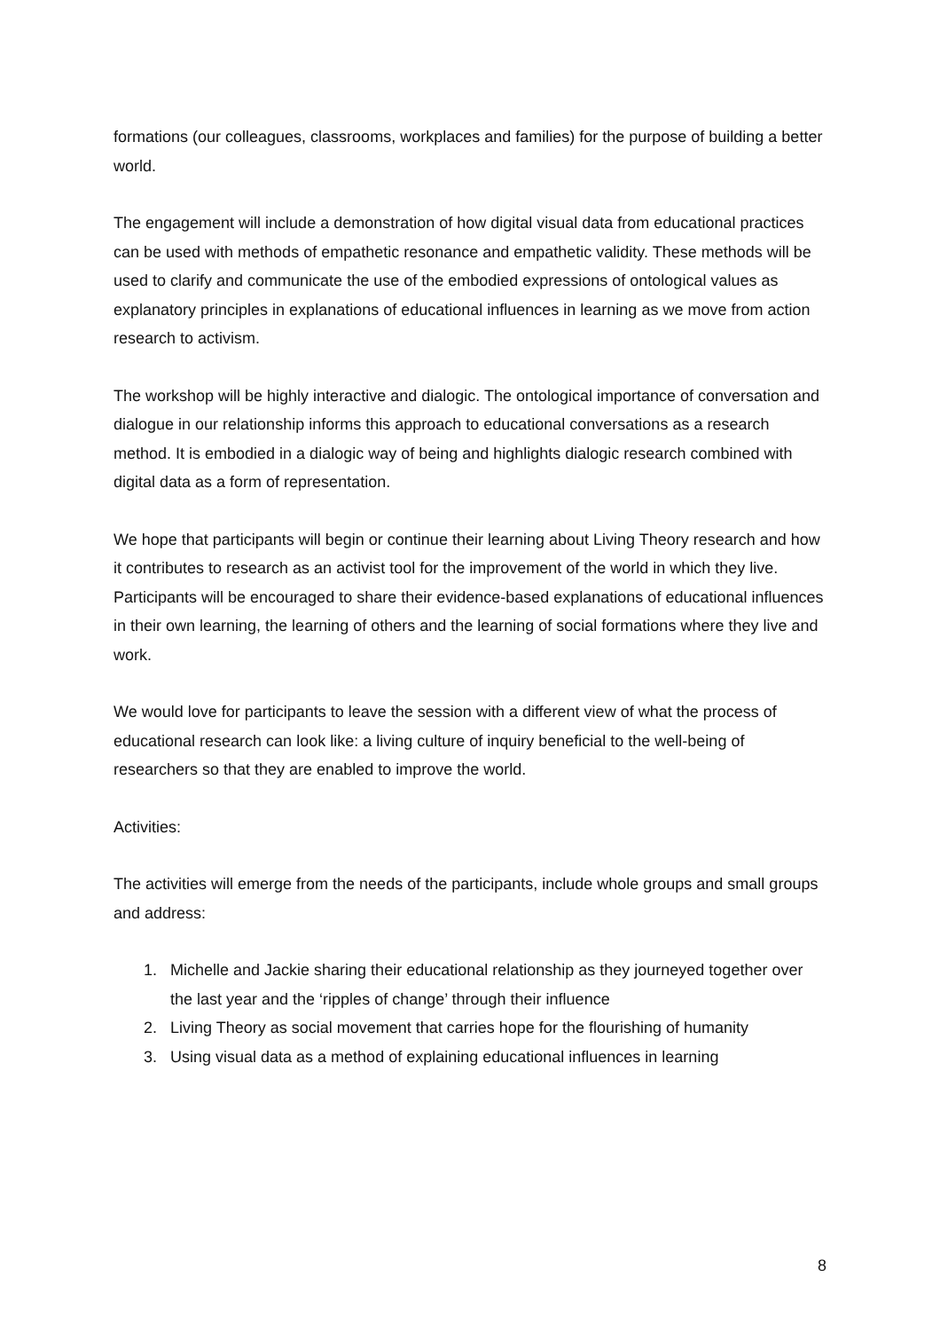formations (our colleagues, classrooms, workplaces and families) for the purpose of building a better world.
The engagement will include a demonstration of how digital visual data from educational practices can be used with methods of empathetic resonance and empathetic validity. These methods will be used to clarify and communicate the use of the embodied expressions of ontological values as explanatory principles in explanations of educational influences in learning as we move from action research to activism.
The workshop will be highly interactive and dialogic. The ontological importance of conversation and dialogue in our relationship informs this approach to educational conversations as a research method. It is embodied in a dialogic way of being and highlights dialogic research combined with digital data as a form of representation.
We hope that participants will begin or continue their learning about Living Theory research and how it contributes to research as an activist tool for the improvement of the world in which they live. Participants will be encouraged to share their evidence-based explanations of educational influences in their own learning, the learning of others and the learning of social formations where they live and work.
We would love for participants to leave the session with a different view of what the process of educational research can look like: a living culture of inquiry beneficial to the well-being of researchers so that they are enabled to improve the world.
Activities:
The activities will emerge from the needs of the participants, include whole groups and small groups and address:
1. Michelle and Jackie sharing their educational relationship as they journeyed together over the last year and the ‘ripples of change’ through their influence
2. Living Theory as social movement that carries hope for the flourishing of humanity
3. Using visual data as a method of explaining educational influences in learning
8